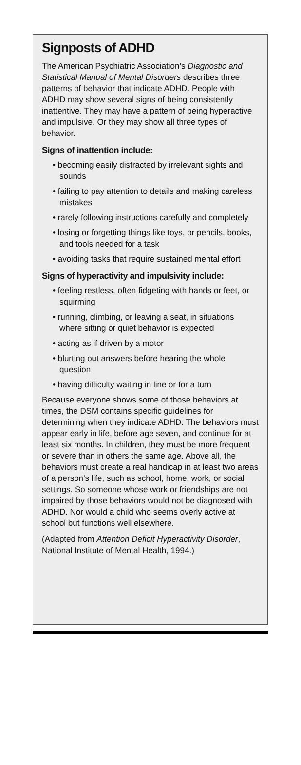Signposts of ADHD
The American Psychiatric Association’s Diagnostic and Statistical Manual of Mental Disorders describes three patterns of behavior that indicate ADHD. People with ADHD may show several signs of being consistently inattentive. They may have a pattern of being hyperactive and impulsive. Or they may show all three types of behavior.
Signs of inattention include:
• becoming easily distracted by irrelevant sights and sounds
• failing to pay attention to details and making careless mistakes
• rarely following instructions carefully and completely
• losing or forgetting things like toys, or pencils, books, and tools needed for a task
• avoiding tasks that require sustained mental effort
Signs of hyperactivity and impulsivity include:
• feeling restless, often fidgeting with hands or feet, or squirming
• running, climbing, or leaving a seat, in situations where sitting or quiet behavior is expected
• acting as if driven by a motor
• blurting out answers before hearing the whole question
• having difficulty waiting in line or for a turn
Because everyone shows some of those behaviors at times, the DSM contains specific guidelines for determining when they indicate ADHD. The behaviors must appear early in life, before age seven, and continue for at least six months. In children, they must be more frequent or severe than in others the same age. Above all, the behaviors must create a real handicap in at least two areas of a person’s life, such as school, home, work, or social settings. So someone whose work or friendships are not impaired by those behaviors would not be diagnosed with ADHD. Nor would a child who seems overly active at school but functions well elsewhere.
(Adapted from Attention Deficit Hyperactivity Disorder, National Institute of Mental Health, 1994.)